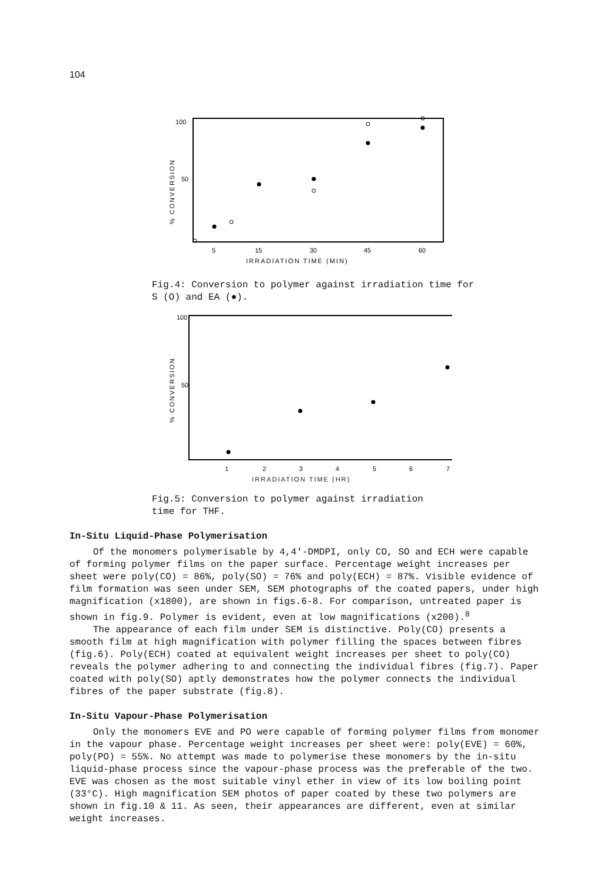104
100
50
% CONVERSION
5
15
30
45
60
IRRADIATION TIME (MIN)
Fig.4: Conversion to polymer against irradiation time for
S (O) and EA (●).
100
50
% CONVERSION
1
2
3
4
5
6
7
IRRADIATION TIME (HR)
Fig.5: Conversion to polymer against irradiation
time for THF.
In-Situ Liquid-Phase Polymerisation
Of the monomers polymerisable by 4,4'-DMDPI, only CO, SO and ECH were capable of forming polymer films on the paper surface. Percentage weight increases per sheet were poly(CO) = 86%, poly(SO) = 76% and poly(ECH) = 87%. Visible evidence of film formation was seen under SEM, SEM photographs of the coated papers, under high magnification (x1800), are shown in figs.6-8. For comparison, untreated paper is shown in fig.9. Polymer is evident, even at low magnifications (x200).<sup>8</sup>
The appearance of each film under SEM is distinctive. Poly(CO) presents a smooth film at high magnification with polymer filling the spaces between fibres (fig.6). Poly(ECH) coated at equivalent weight increases per sheet to poly(CO) reveals the polymer adhering to and connecting the individual fibres (fig.7). Paper coated with poly(SO) aptly demonstrates how the polymer connects the individual fibres of the paper substrate (fig.8).
In-Situ Vapour-Phase Polymerisation
Only the monomers EVE and PO were capable of forming polymer films from monomer in the vapour phase. Percentage weight increases per sheet were: poly(EVE) = 60%, poly(PO) = 55%. No attempt was made to polymerise these monomers by the in-situ liquid-phase process since the vapour-phase process was the preferable of the two. EVE was chosen as the most suitable vinyl ether in view of its low boiling point (33°C). High magnification SEM photos of paper coated by these two polymers are shown in fig.10 & 11. As seen, their appearances are different, even at similar weight increases.